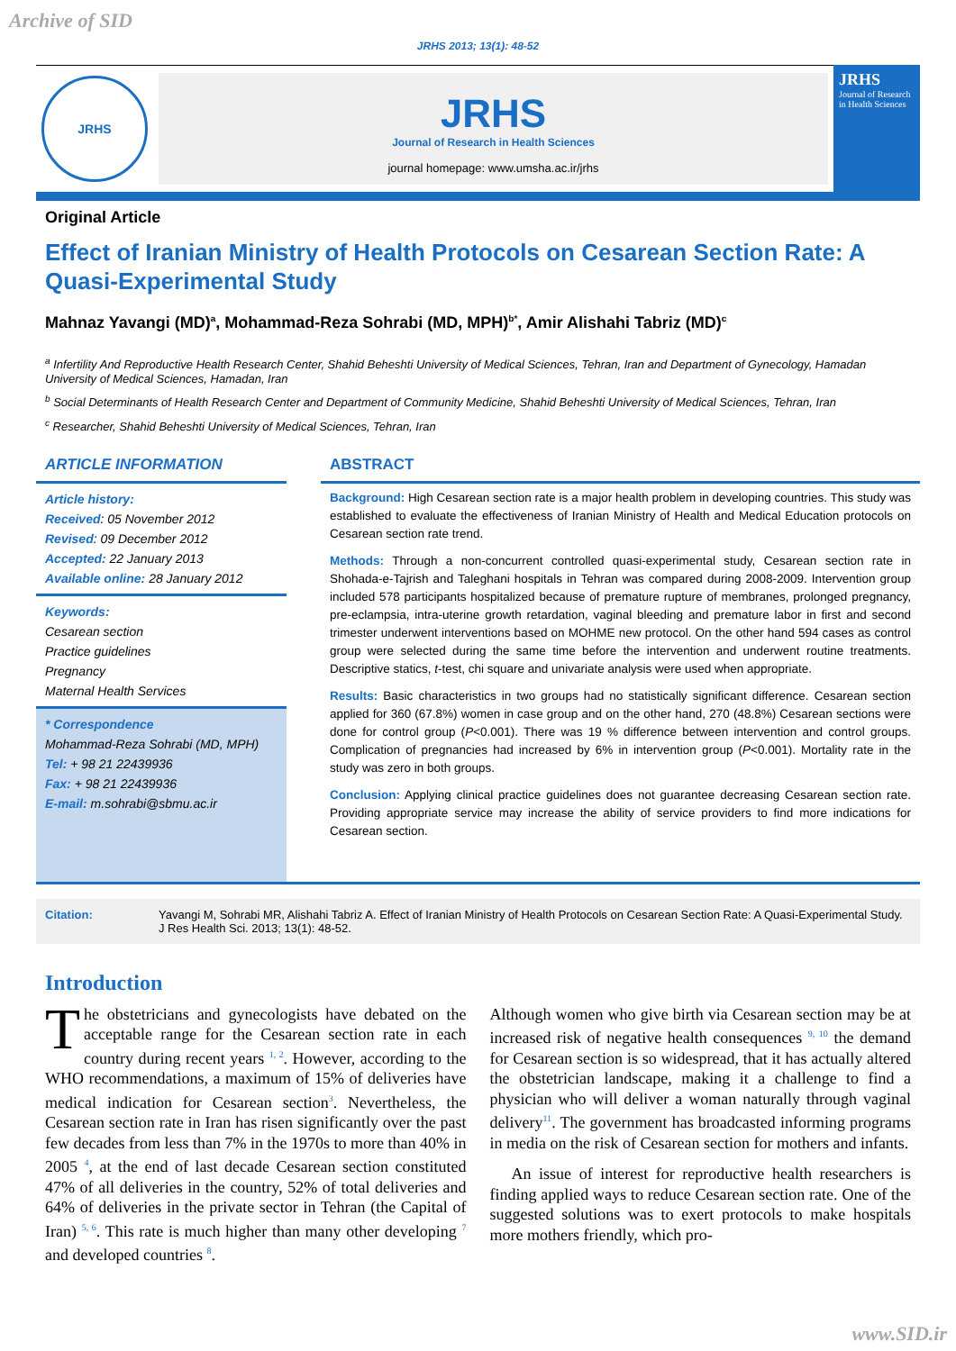Archive of SID
JRHS 2013; 13(1): 48-52
JRHS
JRHS
Journal of Research in Health Sciences
journal homepage: www.umsha.ac.ir/jrhs
JRHS
Journal of Research in Health Sciences
Original Article
Effect of Iranian Ministry of Health Protocols on Cesarean Section Rate: A Quasi-Experimental Study
Mahnaz Yavangi (MD)<sup>a</sup>, Mohammad-Reza Sohrabi (MD, MPH)<sup>b*</sup>, Amir Alishahi Tabriz (MD)<sup>c</sup>
<sup>a</sup> Infertility And Reproductive Health Research Center, Shahid Beheshti University of Medical Sciences, Tehran, Iran and Department of Gynecology, Hamadan University of Medical Sciences, Hamadan, Iran
<sup>b</sup> Social Determinants of Health Research Center and Department of Community Medicine, Shahid Beheshti University of Medical Sciences, Tehran, Iran
<sup>c</sup> Researcher, Shahid Beheshti University of Medical Sciences, Tehran, Iran
ARTICLE INFORMATION
Article history:
Received: 05 November 2012
Revised: 09 December 2012
Accepted: 22 January 2013
Available online: 28 January 2012
Keywords:
Cesarean section
Practice guidelines
Pregnancy
Maternal Health Services
* Correspondence
Mohammad-Reza Sohrabi (MD, MPH)
Tel: + 98 21 22439936
Fax: + 98 21 22439936
E-mail: m.sohrabi@sbmu.ac.ir
ABSTRACT
Background: High Cesarean section rate is a major health problem in developing countries. This study was established to evaluate the effectiveness of Iranian Ministry of Health and Medical Education protocols on Cesarean section rate trend.
Methods: Through a non-concurrent controlled quasi-experimental study, Cesarean section rate in Shohada-e-Tajrish and Taleghani hospitals in Tehran was compared during 2008-2009. Intervention group included 578 participants hospitalized because of premature rupture of membranes, prolonged pregnancy, pre-eclampsia, intra-uterine growth retardation, vaginal bleeding and premature labor in first and second trimester underwent interventions based on MOHME new protocol. On the other hand 594 cases as control group were selected during the same time before the intervention and underwent routine treatments. Descriptive statics, t-test, chi square and univariate analysis were used when appropriate.
Results: Basic characteristics in two groups had no statistically significant difference. Cesarean section applied for 360 (67.8%) women in case group and on the other hand, 270 (48.8%) Cesarean sections were done for control group (P<0.001). There was 19 % difference between intervention and control groups. Complication of pregnancies had increased by 6% in intervention group (P<0.001). Mortality rate in the study was zero in both groups.
Conclusion: Applying clinical practice guidelines does not guarantee decreasing Cesarean section rate. Providing appropriate service may increase the ability of service providers to find more indications for Cesarean section.
Citation: Yavangi M, Sohrabi MR, Alishahi Tabriz A. Effect of Iranian Ministry of Health Protocols on Cesarean Section Rate: A Quasi-Experimental Study. J Res Health Sci. 2013; 13(1): 48-52.
Introduction
The obstetricians and gynecologists have debated on the acceptable range for the Cesarean section rate in each country during recent years <sup>1, 2</sup>. However, according to the WHO recommendations, a maximum of 15% of deliveries have medical indication for Cesarean section<sup>3</sup>. Nevertheless, the Cesarean section rate in Iran has risen significantly over the past few decades from less than 7% in the 1970s to more than 40% in 2005 <sup>4</sup>, at the end of last decade Cesarean section constituted 47% of all deliveries in the country, 52% of total deliveries and 64% of deliveries in the private sector in Tehran (the Capital of Iran) <sup>5, 6</sup>. This rate is much higher than many other developing <sup>7</sup> and developed countries <sup>8</sup>.
Although women who give birth via Cesarean section may be at increased risk of negative health consequences <sup>9, 10</sup> the demand for Cesarean section is so widespread, that it has actually altered the obstetrician landscape, making it a challenge to find a physician who will deliver a woman naturally through vaginal delivery<sup>11</sup>. The government has broadcasted informing programs in media on the risk of Cesarean section for mothers and infants.
An issue of interest for reproductive health researchers is finding applied ways to reduce Cesarean section rate. One of the suggested solutions was to exert protocols to make hospitals more mothers friendly, which pro-
www.SID.ir